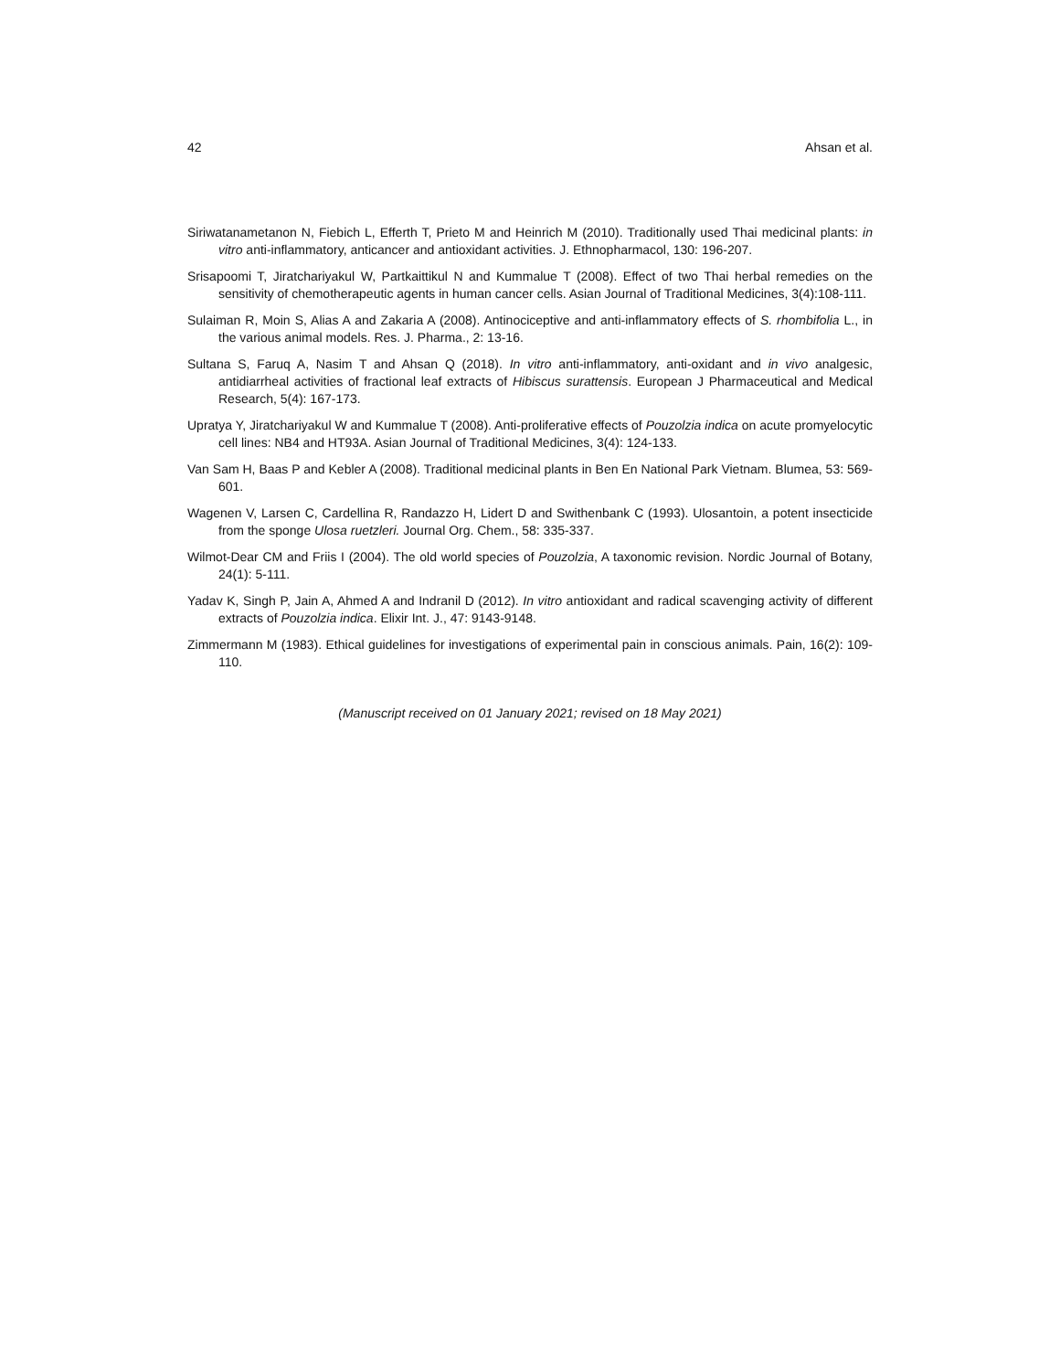42 Ahsan et al.
Siriwatanametanon N, Fiebich L, Efferth T, Prieto M and Heinrich M (2010). Traditionally used Thai medicinal plants: in vitro anti-inflammatory, anticancer and antioxidant activities. J. Ethnopharmacol, 130: 196-207.
Srisapoomi T, Jiratchariyakul W, Partkaittikul N and Kummalue T (2008). Effect of two Thai herbal remedies on the sensitivity of chemotherapeutic agents in human cancer cells. Asian Journal of Traditional Medicines, 3(4):108-111.
Sulaiman R, Moin S, Alias A and Zakaria A (2008). Antinociceptive and anti-inflammatory effects of S. rhombifolia L., in the various animal models. Res. J. Pharma., 2: 13-16.
Sultana S, Faruq A, Nasim T and Ahsan Q (2018). In vitro anti-inflammatory, anti-oxidant and in vivo analgesic, antidiarrheal activities of fractional leaf extracts of Hibiscus surattensis. European J Pharmaceutical and Medical Research, 5(4): 167-173.
Upratya Y, Jiratchariyakul W and Kummalue T (2008). Anti-proliferative effects of Pouzolzia indica on acute promyelocytic cell lines: NB4 and HT93A. Asian Journal of Traditional Medicines, 3(4): 124-133.
Van Sam H, Baas P and Kebler A (2008). Traditional medicinal plants in Ben En National Park Vietnam. Blumea, 53: 569-601.
Wagenen V, Larsen C, Cardellina R, Randazzo H, Lidert D and Swithenbank C (1993). Ulosantoin, a potent insecticide from the sponge Ulosa ruetzleri. Journal Org. Chem., 58: 335-337.
Wilmot-Dear CM and Friis I (2004). The old world species of Pouzolzia, A taxonomic revision. Nordic Journal of Botany, 24(1): 5-111.
Yadav K, Singh P, Jain A, Ahmed A and Indranil D (2012). In vitro antioxidant and radical scavenging activity of different extracts of Pouzolzia indica. Elixir Int. J., 47: 9143-9148.
Zimmermann M (1983). Ethical guidelines for investigations of experimental pain in conscious animals. Pain, 16(2): 109-110.
(Manuscript received on 01 January 2021; revised on 18 May 2021)